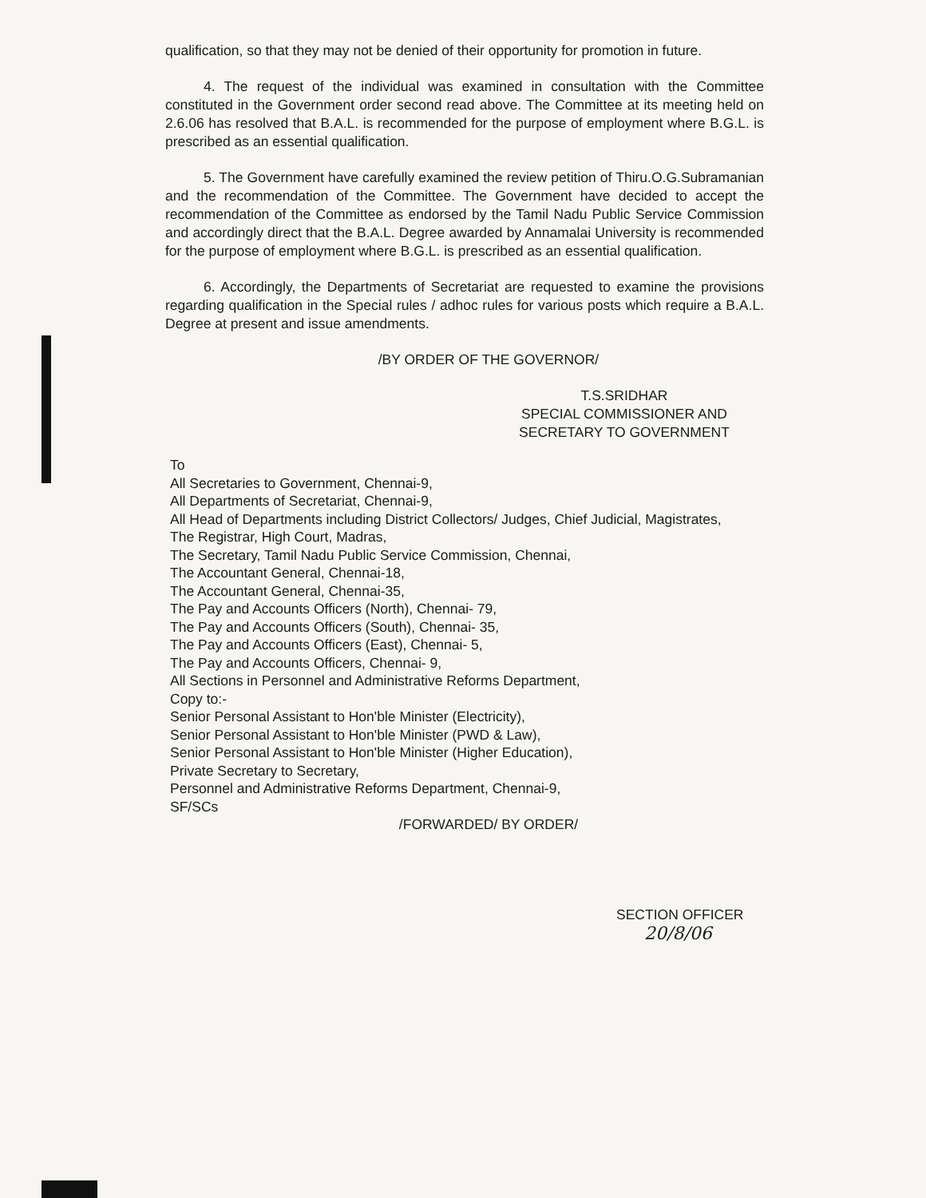qualification, so that they may not be denied of their opportunity for promotion in future.
4. The request of the individual was examined in consultation with the Committee constituted in the Government order second read above. The Committee at its meeting held on 2.6.06 has resolved that B.A.L. is recommended for the purpose of employment where B.G.L. is prescribed as an essential qualification.
5. The Government have carefully examined the review petition of Thiru.O.G.Subramanian and the recommendation of the Committee. The Government have decided to accept the recommendation of the Committee as endorsed by the Tamil Nadu Public Service Commission and accordingly direct that the B.A.L. Degree awarded by Annamalai University is recommended for the purpose of employment where B.G.L. is prescribed as an essential qualification.
6. Accordingly, the Departments of Secretariat are requested to examine the provisions regarding qualification in the Special rules / adhoc rules for various posts which require a B.A.L. Degree at present and issue amendments.
/BY ORDER OF THE GOVERNOR/
T.S.SRIDHAR
SPECIAL COMMISSIONER AND
SECRETARY TO GOVERNMENT
To
All Secretaries to Government, Chennai-9,
All Departments of Secretariat, Chennai-9,
All Head of Departments including District Collectors/ Judges, Chief Judicial, Magistrates,
The Registrar, High Court, Madras,
The Secretary, Tamil Nadu Public Service Commission, Chennai,
The Accountant General, Chennai-18,
The Accountant General, Chennai-35,
The Pay and Accounts Officers (North), Chennai- 79,
The Pay and Accounts Officers (South), Chennai- 35,
The Pay and Accounts Officers (East), Chennai- 5,
The Pay and Accounts Officers, Chennai- 9,
All Sections in Personnel and Administrative Reforms Department,
Copy to:-
Senior Personal Assistant to Hon'ble Minister (Electricity),
Senior Personal Assistant to Hon'ble Minister (PWD & Law),
Senior Personal Assistant to Hon'ble Minister (Higher Education),
Private Secretary to Secretary,
Personnel and Administrative Reforms Department, Chennai-9,
SF/SCs
/FORWARDED/ BY ORDER/
SECTION OFFICER
20/8/06